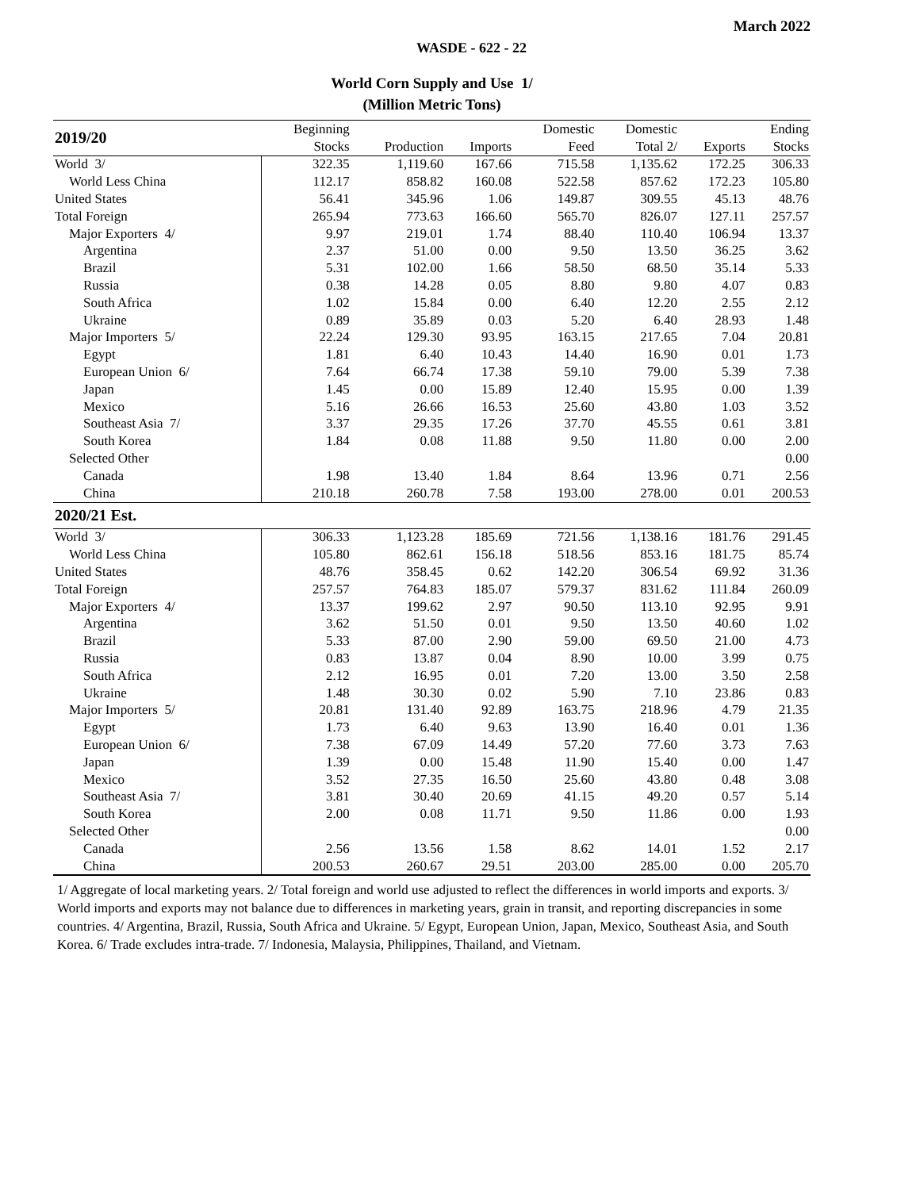March 2022
WASDE - 622 - 22
World Corn Supply and Use 1/
(Million Metric Tons)
| 2019/20 | Beginning | | | Domestic | Domestic | | Ending |
| --- | --- | --- | --- | --- | --- | --- | --- |
| | Stocks | Production | Imports | Feed | Total 2/ | Exports | Stocks |
| World 3/ | 322.35 | 1,119.60 | 167.66 | 715.58 | 1,135.62 | 172.25 | 306.33 |
| World Less China | 112.17 | 858.82 | 160.08 | 522.58 | 857.62 | 172.23 | 105.80 |
| United States | 56.41 | 345.96 | 1.06 | 149.87 | 309.55 | 45.13 | 48.76 |
| Total Foreign | 265.94 | 773.63 | 166.60 | 565.70 | 826.07 | 127.11 | 257.57 |
| Major Exporters 4/ | 9.97 | 219.01 | 1.74 | 88.40 | 110.40 | 106.94 | 13.37 |
| Argentina | 2.37 | 51.00 | 0.00 | 9.50 | 13.50 | 36.25 | 3.62 |
| Brazil | 5.31 | 102.00 | 1.66 | 58.50 | 68.50 | 35.14 | 5.33 |
| Russia | 0.38 | 14.28 | 0.05 | 8.80 | 9.80 | 4.07 | 0.83 |
| South Africa | 1.02 | 15.84 | 0.00 | 6.40 | 12.20 | 2.55 | 2.12 |
| Ukraine | 0.89 | 35.89 | 0.03 | 5.20 | 6.40 | 28.93 | 1.48 |
| Major Importers 5/ | 22.24 | 129.30 | 93.95 | 163.15 | 217.65 | 7.04 | 20.81 |
| Egypt | 1.81 | 6.40 | 10.43 | 14.40 | 16.90 | 0.01 | 1.73 |
| European Union 6/ | 7.64 | 66.74 | 17.38 | 59.10 | 79.00 | 5.39 | 7.38 |
| Japan | 1.45 | 0.00 | 15.89 | 12.40 | 15.95 | 0.00 | 1.39 |
| Mexico | 5.16 | 26.66 | 16.53 | 25.60 | 43.80 | 1.03 | 3.52 |
| Southeast Asia 7/ | 3.37 | 29.35 | 17.26 | 37.70 | 45.55 | 0.61 | 3.81 |
| South Korea | 1.84 | 0.08 | 11.88 | 9.50 | 11.80 | 0.00 | 2.00 |
| Selected Other | | | | | | | 0.00 |
| Canada | 1.98 | 13.40 | 1.84 | 8.64 | 13.96 | 0.71 | 2.56 |
| China | 210.18 | 260.78 | 7.58 | 193.00 | 278.00 | 0.01 | 200.53 |
| 2020/21 Est. | | | | | | | |
| World 3/ | 306.33 | 1,123.28 | 185.69 | 721.56 | 1,138.16 | 181.76 | 291.45 |
| World Less China | 105.80 | 862.61 | 156.18 | 518.56 | 853.16 | 181.75 | 85.74 |
| United States | 48.76 | 358.45 | 0.62 | 142.20 | 306.54 | 69.92 | 31.36 |
| Total Foreign | 257.57 | 764.83 | 185.07 | 579.37 | 831.62 | 111.84 | 260.09 |
| Major Exporters 4/ | 13.37 | 199.62 | 2.97 | 90.50 | 113.10 | 92.95 | 9.91 |
| Argentina | 3.62 | 51.50 | 0.01 | 9.50 | 13.50 | 40.60 | 1.02 |
| Brazil | 5.33 | 87.00 | 2.90 | 59.00 | 69.50 | 21.00 | 4.73 |
| Russia | 0.83 | 13.87 | 0.04 | 8.90 | 10.00 | 3.99 | 0.75 |
| South Africa | 2.12 | 16.95 | 0.01 | 7.20 | 13.00 | 3.50 | 2.58 |
| Ukraine | 1.48 | 30.30 | 0.02 | 5.90 | 7.10 | 23.86 | 0.83 |
| Major Importers 5/ | 20.81 | 131.40 | 92.89 | 163.75 | 218.96 | 4.79 | 21.35 |
| Egypt | 1.73 | 6.40 | 9.63 | 13.90 | 16.40 | 0.01 | 1.36 |
| European Union 6/ | 7.38 | 67.09 | 14.49 | 57.20 | 77.60 | 3.73 | 7.63 |
| Japan | 1.39 | 0.00 | 15.48 | 11.90 | 15.40 | 0.00 | 1.47 |
| Mexico | 3.52 | 27.35 | 16.50 | 25.60 | 43.80 | 0.48 | 3.08 |
| Southeast Asia 7/ | 3.81 | 30.40 | 20.69 | 41.15 | 49.20 | 0.57 | 5.14 |
| South Korea | 2.00 | 0.08 | 11.71 | 9.50 | 11.86 | 0.00 | 1.93 |
| Selected Other | | | | | | | 0.00 |
| Canada | 2.56 | 13.56 | 1.58 | 8.62 | 14.01 | 1.52 | 2.17 |
| China | 200.53 | 260.67 | 29.51 | 203.00 | 285.00 | 0.00 | 205.70 |
1/ Aggregate of local marketing years. 2/ Total foreign and world use adjusted to reflect the differences in world imports and exports. 3/ World imports and exports may not balance due to differences in marketing years, grain in transit, and reporting discrepancies in some countries. 4/ Argentina, Brazil, Russia, South Africa and Ukraine. 5/ Egypt, European Union, Japan, Mexico, Southeast Asia, and South Korea. 6/ Trade excludes intra-trade. 7/ Indonesia, Malaysia, Philippines, Thailand, and Vietnam.